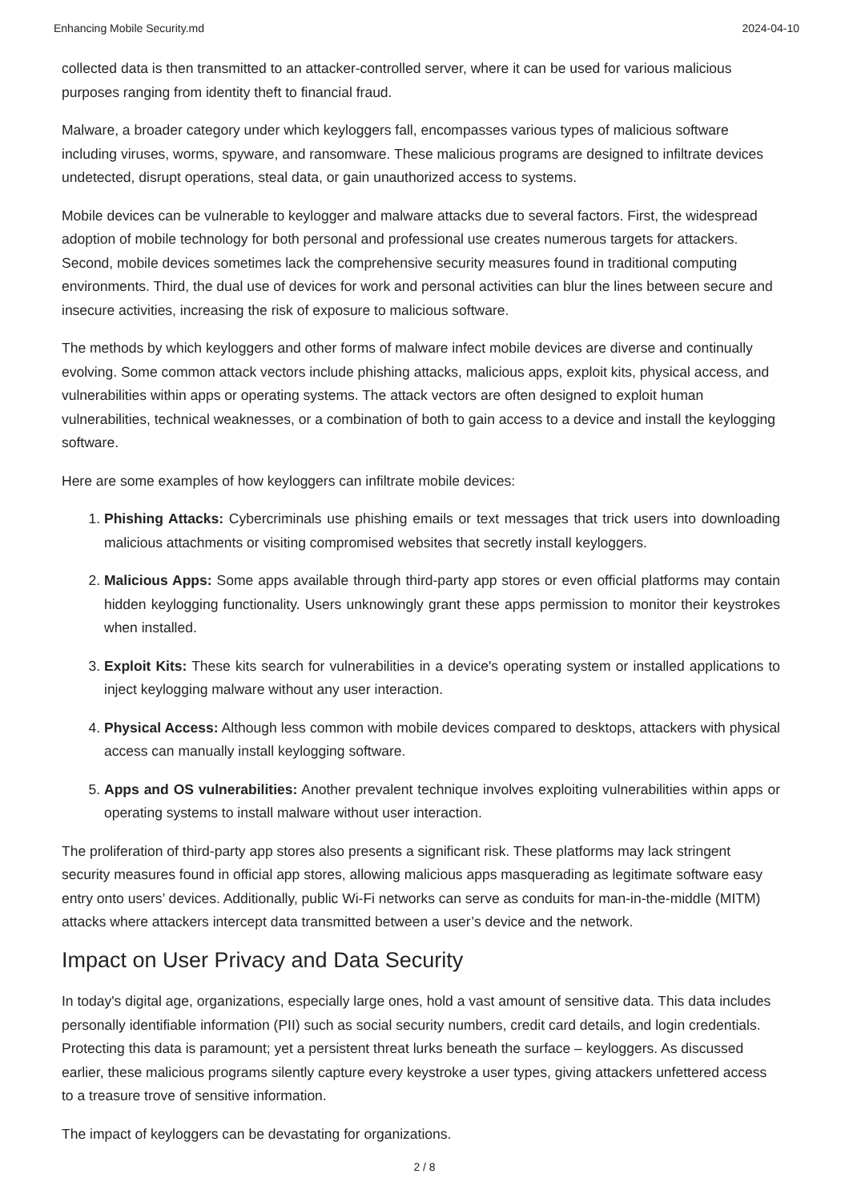Enhancing Mobile Security.md 2024-04-10
collected data is then transmitted to an attacker-controlled server, where it can be used for various malicious purposes ranging from identity theft to financial fraud.
Malware, a broader category under which keyloggers fall, encompasses various types of malicious software including viruses, worms, spyware, and ransomware. These malicious programs are designed to infiltrate devices undetected, disrupt operations, steal data, or gain unauthorized access to systems.
Mobile devices can be vulnerable to keylogger and malware attacks due to several factors. First, the widespread adoption of mobile technology for both personal and professional use creates numerous targets for attackers. Second, mobile devices sometimes lack the comprehensive security measures found in traditional computing environments. Third, the dual use of devices for work and personal activities can blur the lines between secure and insecure activities, increasing the risk of exposure to malicious software.
The methods by which keyloggers and other forms of malware infect mobile devices are diverse and continually evolving. Some common attack vectors include phishing attacks, malicious apps, exploit kits, physical access, and vulnerabilities within apps or operating systems. The attack vectors are often designed to exploit human vulnerabilities, technical weaknesses, or a combination of both to gain access to a device and install the keylogging software.
Here are some examples of how keyloggers can infiltrate mobile devices:
1. Phishing Attacks: Cybercriminals use phishing emails or text messages that trick users into downloading malicious attachments or visiting compromised websites that secretly install keyloggers.
2. Malicious Apps: Some apps available through third-party app stores or even official platforms may contain hidden keylogging functionality. Users unknowingly grant these apps permission to monitor their keystrokes when installed.
3. Exploit Kits: These kits search for vulnerabilities in a device's operating system or installed applications to inject keylogging malware without any user interaction.
4. Physical Access: Although less common with mobile devices compared to desktops, attackers with physical access can manually install keylogging software.
5. Apps and OS vulnerabilities: Another prevalent technique involves exploiting vulnerabilities within apps or operating systems to install malware without user interaction.
The proliferation of third-party app stores also presents a significant risk. These platforms may lack stringent security measures found in official app stores, allowing malicious apps masquerading as legitimate software easy entry onto users’ devices. Additionally, public Wi-Fi networks can serve as conduits for man-in-the-middle (MITM) attacks where attackers intercept data transmitted between a user’s device and the network.
Impact on User Privacy and Data Security
In today's digital age, organizations, especially large ones, hold a vast amount of sensitive data. This data includes personally identifiable information (PII) such as social security numbers, credit card details, and login credentials. Protecting this data is paramount; yet a persistent threat lurks beneath the surface – keyloggers. As discussed earlier, these malicious programs silently capture every keystroke a user types, giving attackers unfettered access to a treasure trove of sensitive information.
The impact of keyloggers can be devastating for organizations.
2 / 8